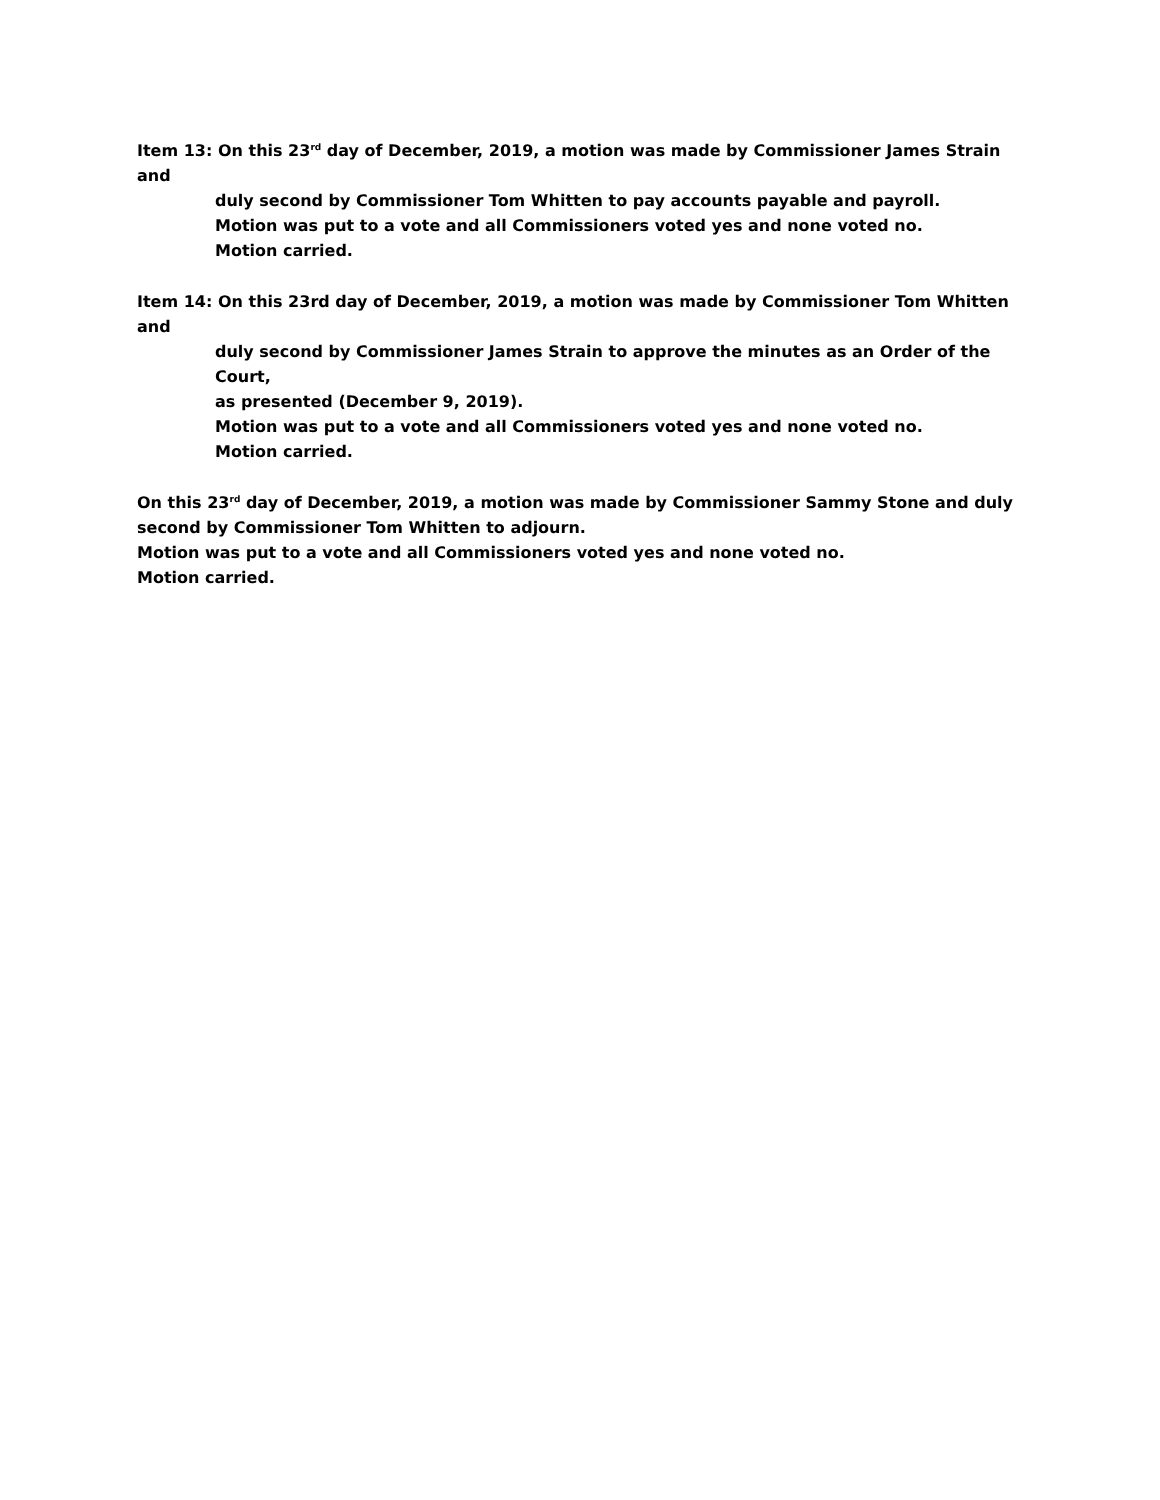Item 13: On this 23<sup>rd</sup> day of December, 2019, a motion was made by Commissioner James Strain and
duly second by Commissioner Tom Whitten to pay accounts payable and payroll.
Motion was put to a vote and all Commissioners voted yes and none voted no.
Motion carried.
Item 14: On this 23rd day of December, 2019, a motion was made by Commissioner Tom Whitten and
duly second by Commissioner James Strain to approve the minutes as an Order of the Court,
as presented (December 9, 2019).
Motion was put to a vote and all Commissioners voted yes and none voted no.
Motion carried.
On this 23<sup>rd</sup> day of December, 2019, a motion was made by Commissioner Sammy Stone and duly second by Commissioner Tom Whitten to adjourn.
Motion was put to a vote and all Commissioners voted yes and none voted no.
Motion carried.